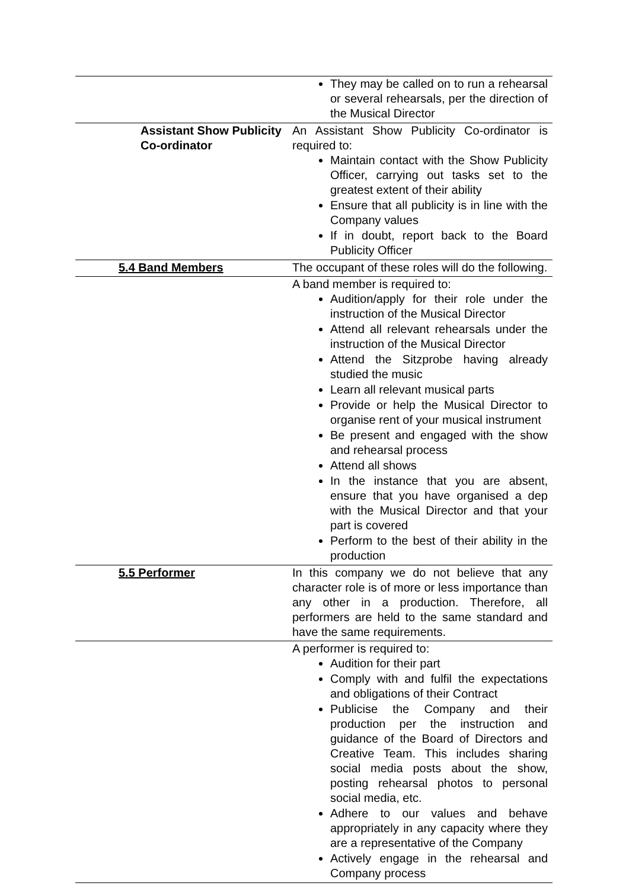| | They may be called on to run a rehearsal or several rehearsals, per the direction of the Musical Director |
| Assistant Show Publicity Co-ordinator | An Assistant Show Publicity Co-ordinator is required to: Maintain contact with the Show Publicity Officer, carrying out tasks set to the greatest extent of their ability Ensure that all publicity is in line with the Company values If in doubt, report back to the Board Publicity Officer |
| 5.4 Band Members | The occupant of these roles will do the following. |
| | A band member is required to: Audition/apply for their role under the instruction of the Musical Director Attend all relevant rehearsals under the instruction of the Musical Director Attend the Sitzprobe having already studied the music Learn all relevant musical parts Provide or help the Musical Director to organise rent of your musical instrument Be present and engaged with the show and rehearsal process Attend all shows In the instance that you are absent, ensure that you have organised a dep with the Musical Director and that your part is covered Perform to the best of their ability in the production |
| 5.5 Performer | In this company we do not believe that any character role is of more or less importance than any other in a production. Therefore, all performers are held to the same standard and have the same requirements. |
| | A performer is required to: Audition for their part Comply with and fulfil the expectations and obligations of their Contract Publicise the Company and their production per the instruction and guidance of the Board of Directors and Creative Team. This includes sharing social media posts about the show, posting rehearsal photos to personal social media, etc. Adhere to our values and behave appropriately in any capacity where they are a representative of the Company Actively engage in the rehearsal and Company process |